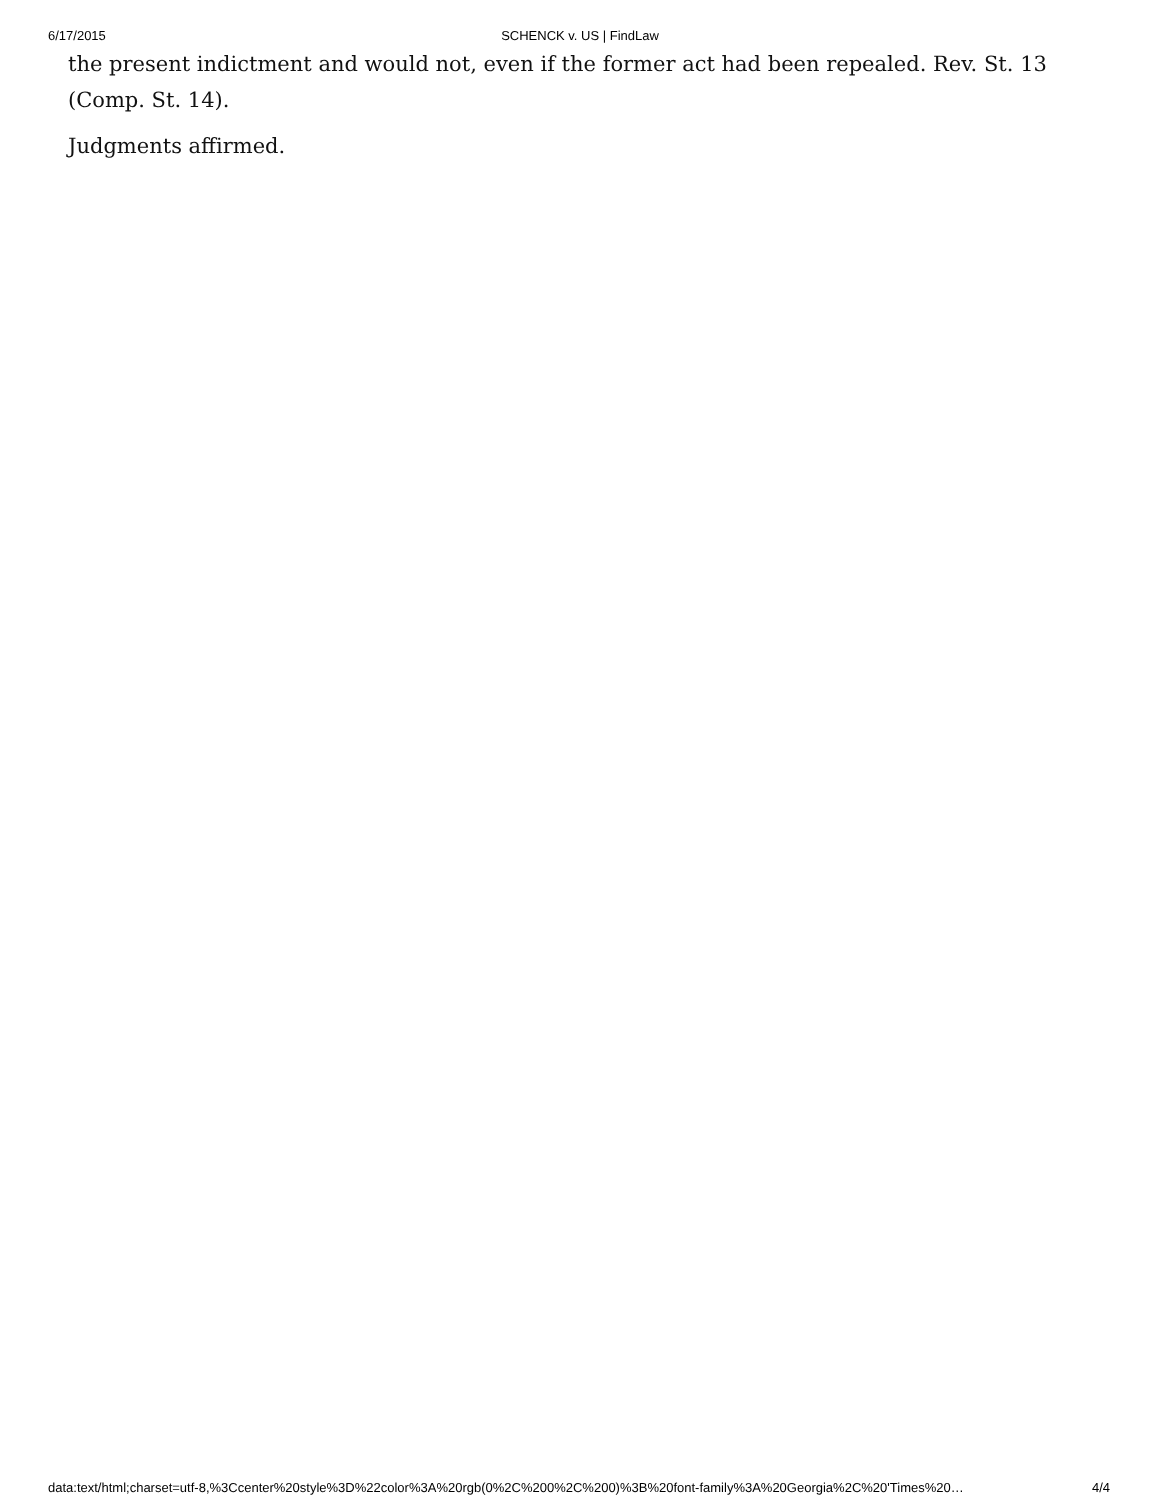6/17/2015 SCHENCK v. US | FindLaw
the present indictment and would not, even if the former act had been repealed. Rev. St. 13 (Comp. St. 14).
Judgments affirmed.
data:text/html;charset=utf-8,%3Ccenter%20style%3D%22color%3A%20rgb(0%2C%200%2C%200)%3B%20font-family%3A%20Georgia%2C%20'Times%20… 4/4